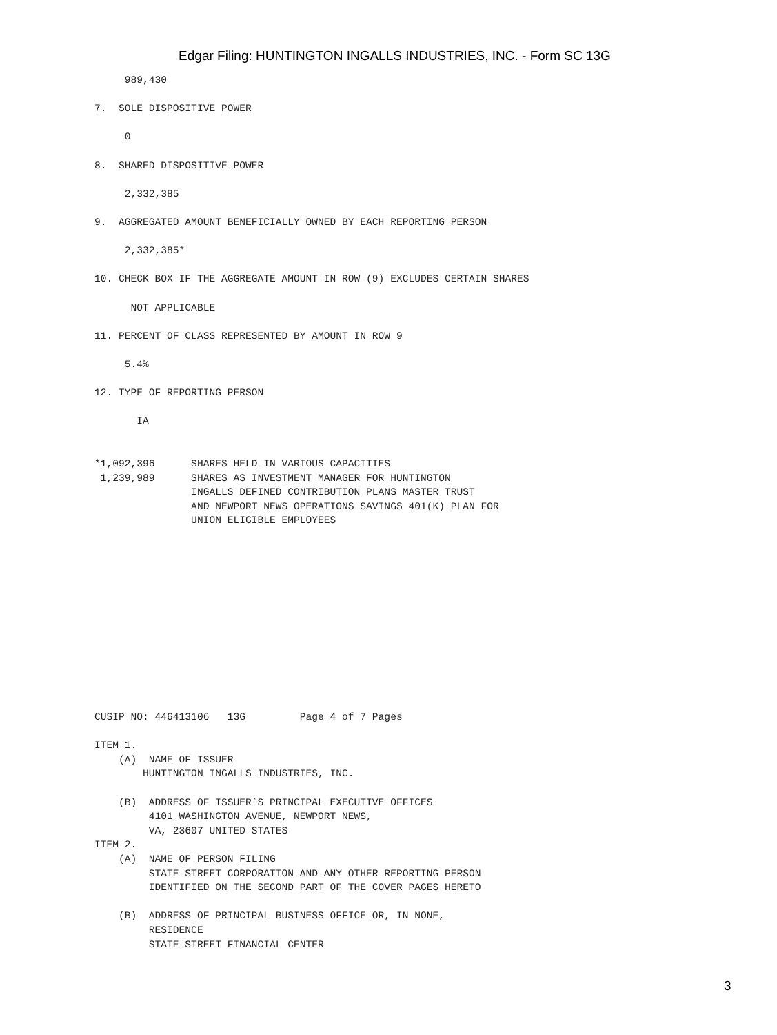Edgar Filing: HUNTINGTON INGALLS INDUSTRIES, INC. - Form SC 13G
     989,430

7.  SOLE DISPOSITIVE POWER

     0

8.  SHARED DISPOSITIVE POWER

     2,332,385

9.  AGGREGATED AMOUNT BENEFICIALLY OWNED BY EACH REPORTING PERSON

     2,332,385*

10. CHECK BOX IF THE AGGREGATE AMOUNT IN ROW (9) EXCLUDES CERTAIN SHARES

      NOT APPLICABLE

11. PERCENT OF CLASS REPRESENTED BY AMOUNT IN ROW 9

     5.4%

12. TYPE OF REPORTING PERSON

       IA


*1,092,396      SHARES HELD IN VARIOUS CAPACITIES
 1,239,989      SHARES AS INVESTMENT MANAGER FOR HUNTINGTON
                INGALLS DEFINED CONTRIBUTION PLANS MASTER TRUST
                AND NEWPORT NEWS OPERATIONS SAVINGS 401(K) PLAN FOR
                UNION ELIGIBLE EMPLOYEES
CUSIP NO: 446413106   13G         Page 4 of 7 Pages

ITEM 1.
    (A)  NAME OF ISSUER
        HUNTINGTON INGALLS INDUSTRIES, INC.

    (B)  ADDRESS OF ISSUER`S PRINCIPAL EXECUTIVE OFFICES
         4101 WASHINGTON AVENUE, NEWPORT NEWS,
         VA, 23607 UNITED STATES
ITEM 2.
    (A)  NAME OF PERSON FILING
         STATE STREET CORPORATION AND ANY OTHER REPORTING PERSON
         IDENTIFIED ON THE SECOND PART OF THE COVER PAGES HERETO

    (B)  ADDRESS OF PRINCIPAL BUSINESS OFFICE OR, IN NONE,
         RESIDENCE
         STATE STREET FINANCIAL CENTER
3